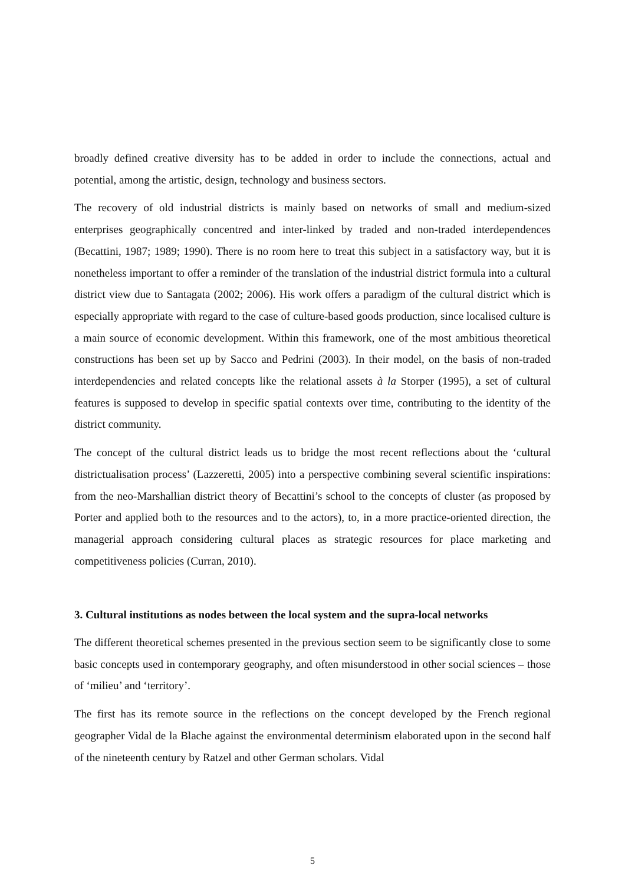broadly defined creative diversity has to be added in order to include the connections, actual and potential, among the artistic, design, technology and business sectors.
The recovery of old industrial districts is mainly based on networks of small and medium-sized enterprises geographically concentred and inter-linked by traded and non-traded interdependences (Becattini, 1987; 1989; 1990). There is no room here to treat this subject in a satisfactory way, but it is nonetheless important to offer a reminder of the translation of the industrial district formula into a cultural district view due to Santagata (2002; 2006). His work offers a paradigm of the cultural district which is especially appropriate with regard to the case of culture-based goods production, since localised culture is a main source of economic development. Within this framework, one of the most ambitious theoretical constructions has been set up by Sacco and Pedrini (2003). In their model, on the basis of non-traded interdependencies and related concepts like the relational assets à la Storper (1995), a set of cultural features is supposed to develop in specific spatial contexts over time, contributing to the identity of the district community.
The concept of the cultural district leads us to bridge the most recent reflections about the ‘cultural districtualisation process’ (Lazzeretti, 2005) into a perspective combining several scientific inspirations: from the neo-Marshallian district theory of Becattini’s school to the concepts of cluster (as proposed by Porter and applied both to the resources and to the actors), to, in a more practice-oriented direction, the managerial approach considering cultural places as strategic resources for place marketing and competitiveness policies (Curran, 2010).
3. Cultural institutions as nodes between the local system and the supra-local networks
The different theoretical schemes presented in the previous section seem to be significantly close to some basic concepts used in contemporary geography, and often misunderstood in other social sciences – those of ‘milieu’ and ‘territory’.
The first has its remote source in the reflections on the concept developed by the French regional geographer Vidal de la Blache against the environmental determinism elaborated upon in the second half of the nineteenth century by Ratzel and other German scholars. Vidal
5